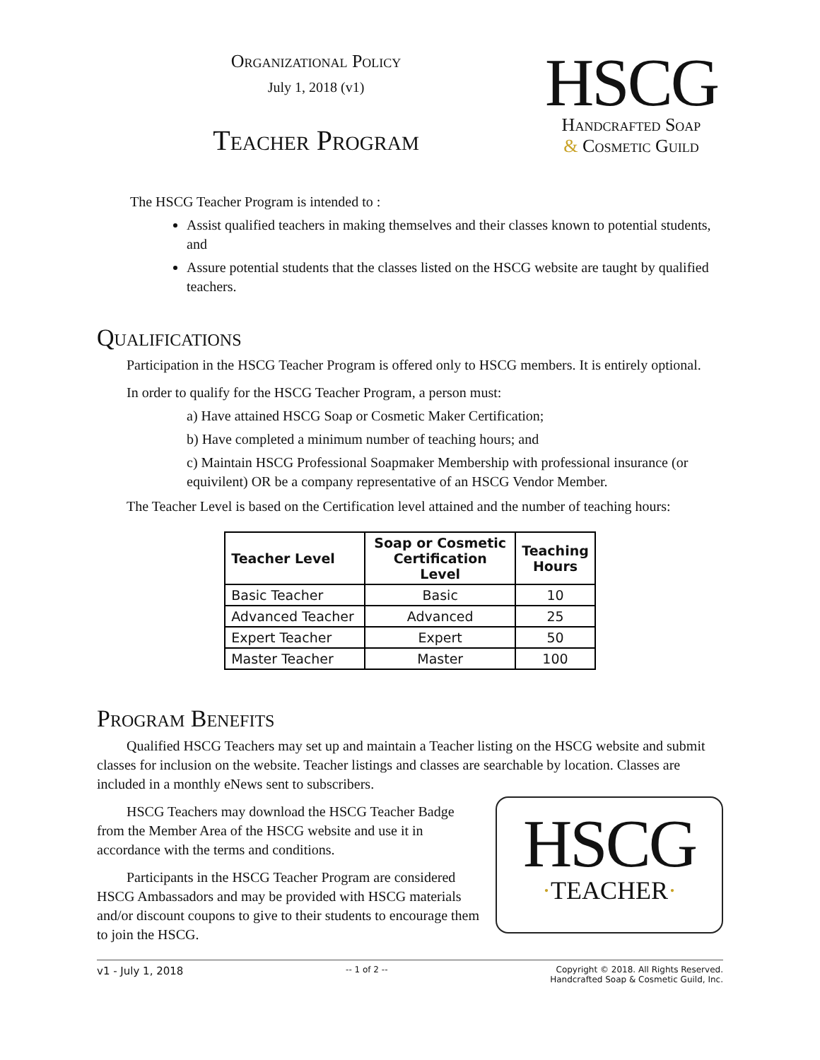Organizational Policy
July 1, 2018 (v1)
Teacher Program
HSCG
Handcrafted Soap
& Cosmetic Guild
The HSCG Teacher Program is intended to :
Assist qualified teachers in making themselves and their classes known to potential students, and
Assure potential students that the classes listed on the HSCG website are taught by qualified teachers.
Qualifications
Participation in the HSCG Teacher Program is offered only to HSCG members. It is entirely optional.
In order to qualify for the HSCG Teacher Program, a person must:
a) Have attained HSCG Soap or Cosmetic Maker Certification;
b) Have completed a minimum number of teaching hours; and
c) Maintain HSCG Professional Soapmaker Membership with professional insurance (or equivilent) OR be a company representative of an HSCG Vendor Member.
The Teacher Level is based on the Certification level attained and the number of teaching hours:
| Teacher Level | Soap or Cosmetic Certification Level | Teaching Hours |
| --- | --- | --- |
| Basic Teacher | Basic | 10 |
| Advanced Teacher | Advanced | 25 |
| Expert Teacher | Expert | 50 |
| Master Teacher | Master | 100 |
Program Benefits
Qualified HSCG Teachers may set up and maintain a Teacher listing on the HSCG website and submit classes for inclusion on the website. Teacher listings and classes are searchable by location. Classes are included in a monthly eNews sent to subscribers.
HSCG
·TEACHER·
HSCG Teachers may download the HSCG Teacher Badge from the Member Area of the HSCG website and use it in accordance with the terms and conditions.
Participants in the HSCG Teacher Program are considered HSCG Ambassadors and may be provided with HSCG materials and/or discount coupons to give to their students to encourage them to join the HSCG.
v1 - July 1, 2018 -- 1 of 2 -- Copyright © 2018. All Rights Reserved.
Handcrafted Soap & Cosmetic Guild, Inc.